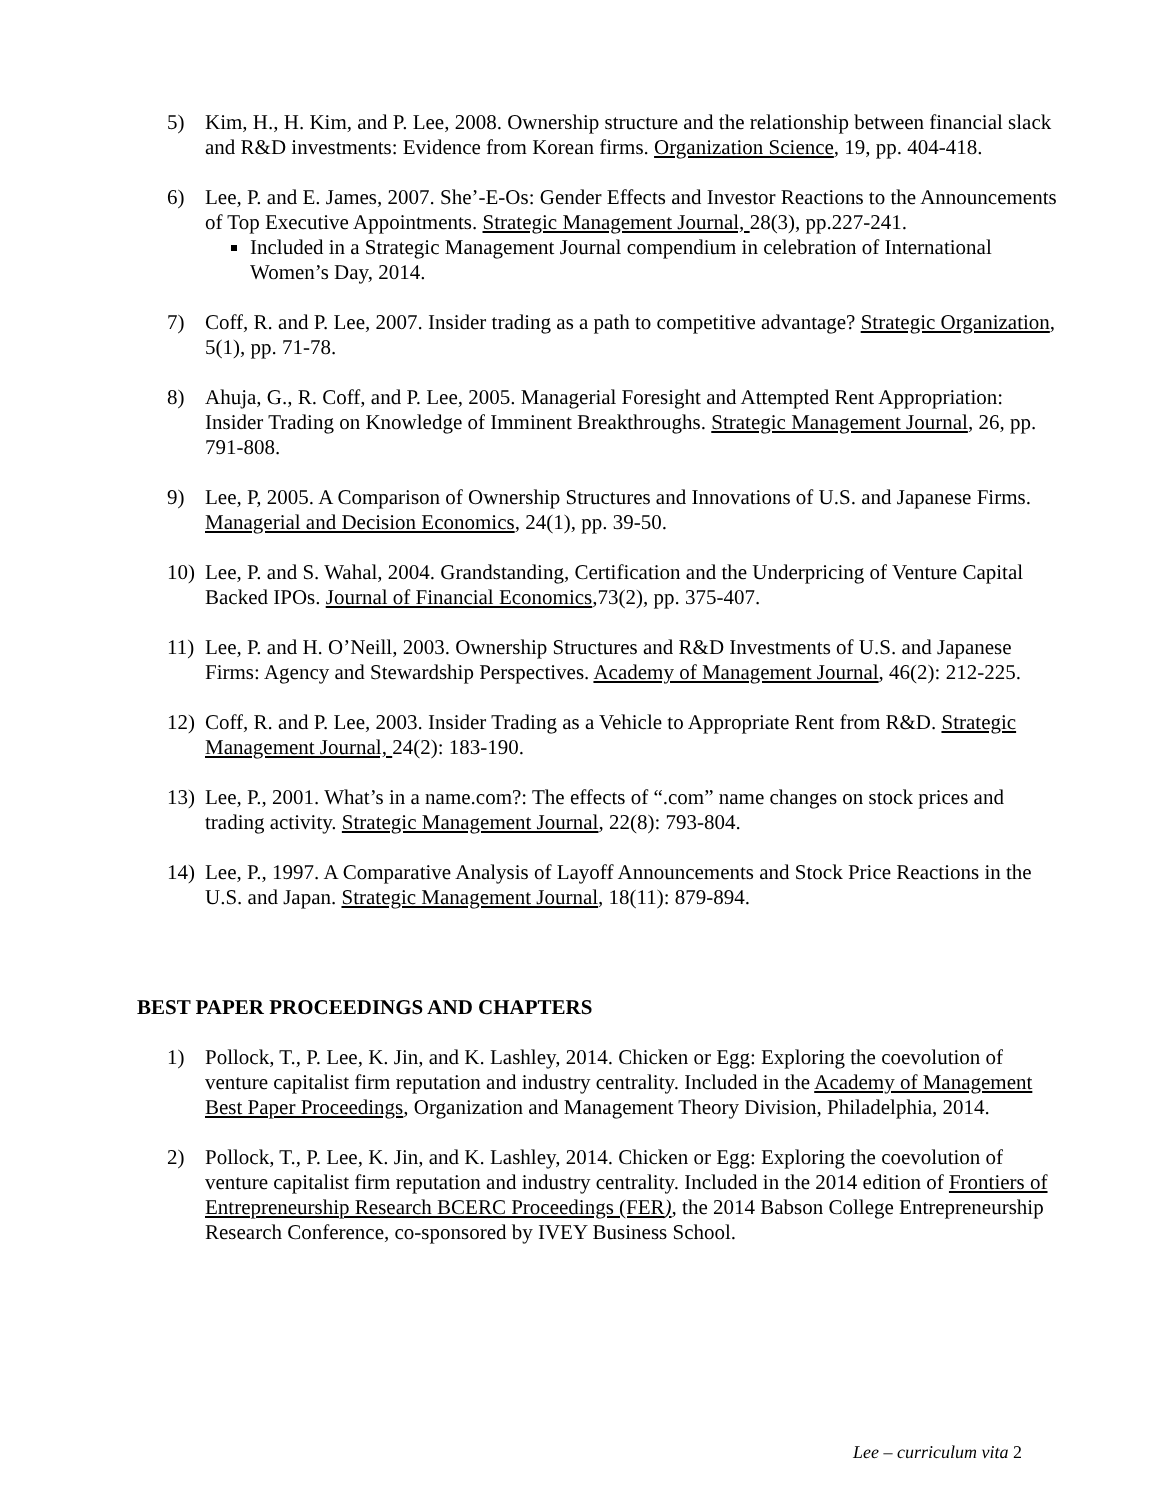5) Kim, H., H. Kim, and P. Lee, 2008. Ownership structure and the relationship between financial slack and R&D investments: Evidence from Korean firms. Organization Science, 19, pp. 404-418.
6) Lee, P. and E. James, 2007. She’-E-Os: Gender Effects and Investor Reactions to the Announcements of Top Executive Appointments. Strategic Management Journal, 28(3), pp.227-241.
Included in a Strategic Management Journal compendium in celebration of International Women’s Day, 2014.
7) Coff, R. and P. Lee, 2007. Insider trading as a path to competitive advantage? Strategic Organization, 5(1), pp. 71-78.
8) Ahuja, G., R. Coff, and P. Lee, 2005. Managerial Foresight and Attempted Rent Appropriation: Insider Trading on Knowledge of Imminent Breakthroughs. Strategic Management Journal, 26, pp. 791-808.
9) Lee, P, 2005. A Comparison of Ownership Structures and Innovations of U.S. and Japanese Firms. Managerial and Decision Economics, 24(1), pp. 39-50.
10) Lee, P. and S. Wahal, 2004. Grandstanding, Certification and the Underpricing of Venture Capital Backed IPOs. Journal of Financial Economics,73(2), pp. 375-407.
11) Lee, P. and H. O’Neill, 2003. Ownership Structures and R&D Investments of U.S. and Japanese Firms: Agency and Stewardship Perspectives. Academy of Management Journal, 46(2): 212-225.
12) Coff, R. and P. Lee, 2003. Insider Trading as a Vehicle to Appropriate Rent from R&D. Strategic Management Journal, 24(2): 183-190.
13) Lee, P., 2001. What’s in a name.com?: The effects of “.com” name changes on stock prices and trading activity. Strategic Management Journal, 22(8): 793-804.
14) Lee, P., 1997. A Comparative Analysis of Layoff Announcements and Stock Price Reactions in the U.S. and Japan. Strategic Management Journal, 18(11): 879-894.
BEST PAPER PROCEEDINGS AND CHAPTERS
1) Pollock, T., P. Lee, K. Jin, and K. Lashley, 2014. Chicken or Egg: Exploring the coevolution of venture capitalist firm reputation and industry centrality. Included in the Academy of Management Best Paper Proceedings, Organization and Management Theory Division, Philadelphia, 2014.
2) Pollock, T., P. Lee, K. Jin, and K. Lashley, 2014. Chicken or Egg: Exploring the coevolution of venture capitalist firm reputation and industry centrality. Included in the 2014 edition of Frontiers of Entrepreneurship Research BCERC Proceedings (FER), the 2014 Babson College Entrepreneurship Research Conference, co-sponsored by IVEY Business School.
Lee – curriculum vita 2